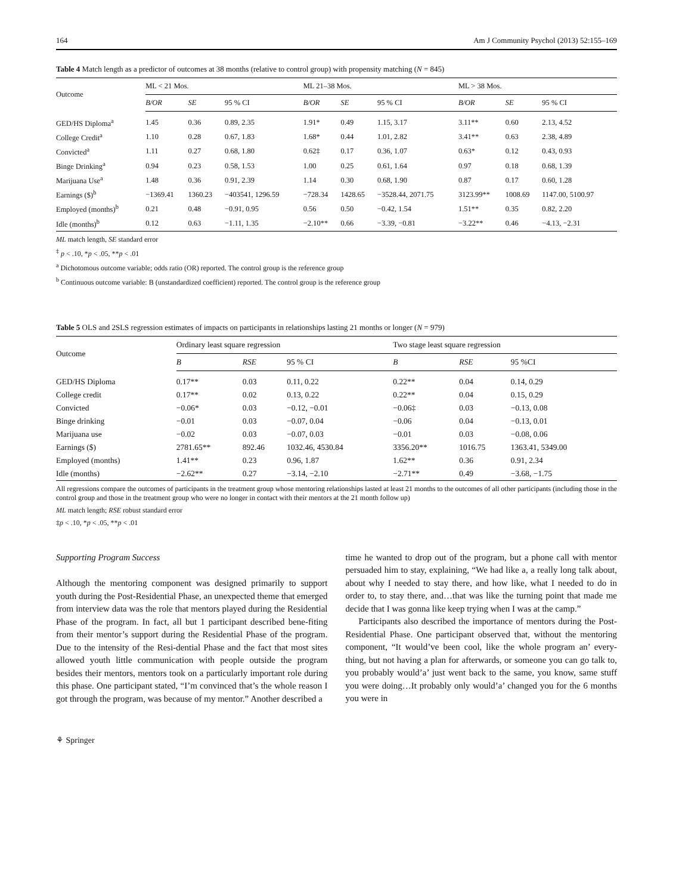164 Am J Community Psychol (2013) 52:155–169
Table 4 Match length as a predictor of outcomes at 38 months (relative to control group) with propensity matching (N = 845)
| Outcome | ML < 21 Mos. | | | ML 21–38 Mos. | | | ML > 38 Mos. | | |
| --- | --- | --- | --- | --- | --- | --- | --- | --- | --- |
| | B/OR | SE | 95 % CI | B/OR | SE | 95 % CI | B/OR | SE | 95 % CI |
| GED/HS Diploma<sup>a</sup> | 1.45 | 0.36 | 0.89, 2.35 | 1.91* | 0.49 | 1.15, 3.17 | 3.11** | 0.60 | 2.13, 4.52 |
| College Credit<sup>a</sup> | 1.10 | 0.28 | 0.67, 1.83 | 1.68* | 0.44 | 1.01, 2.82 | 3.41** | 0.63 | 2.38, 4.89 |
| Convicted<sup>a</sup> | 1.11 | 0.27 | 0.68, 1.80 | 0.62‡ | 0.17 | 0.36, 1.07 | 0.63* | 0.12 | 0.43, 0.93 |
| Binge Drinking<sup>a</sup> | 0.94 | 0.23 | 0.58, 1.53 | 1.00 | 0.25 | 0.61, 1.64 | 0.97 | 0.18 | 0.68, 1.39 |
| Marijuana Use<sup>a</sup> | 1.48 | 0.36 | 0.91, 2.39 | 1.14 | 0.30 | 0.68, 1.90 | 0.87 | 0.17 | 0.60, 1.28 |
| Earnings ($)<sup>b</sup> | −1369.41 | 1360.23 | −403541, 1296.59 | −728.34 | 1428.65 | −3528.44, 2071.75 | 3123.99** | 1008.69 | 1147.00, 5100.97 |
| Employed (months)<sup>b</sup> | 0.21 | 0.48 | −0.91, 0.95 | 0.56 | 0.50 | −0.42, 1.54 | 1.51** | 0.35 | 0.82, 2.20 |
| Idle (months)<sup>b</sup> | 0.12 | 0.63 | −1.11, 1.35 | −2.10** | 0.66 | −3.39, −0.81 | −3.22** | 0.46 | −4.13, −2.31 |
ML match length, SE standard error
<sup>‡</sup> p < .10, *p < .05, **p < .01
<sup>a</sup> Dichotomous outcome variable; odds ratio (OR) reported. The control group is the reference group
<sup>b</sup> Continuous outcome variable: B (unstandardized coefficient) reported. The control group is the reference group
Table 5 OLS and 2SLS regression estimates of impacts on participants in relationships lasting 21 months or longer (N = 979)
| Outcome | Ordinary least square regression | | | Two stage least square regression | | |
| --- | --- | --- | --- | --- | --- | --- |
| | B | RSE | 95 % CI | B | RSE | 95 %CI |
| GED/HS Diploma | 0.17** | 0.03 | 0.11, 0.22 | 0.22** | 0.04 | 0.14, 0.29 |
| College credit | 0.17** | 0.02 | 0.13, 0.22 | 0.22** | 0.04 | 0.15, 0.29 |
| Convicted | −0.06* | 0.03 | −0.12, −0.01 | −0.06‡ | 0.03 | −0.13, 0.08 |
| Binge drinking | −0.01 | 0.03 | −0.07, 0.04 | −0.06 | 0.04 | −0.13, 0.01 |
| Marijuana use | −0.02 | 0.03 | −0.07, 0.03 | −0.01 | 0.03 | −0.08, 0.06 |
| Earnings ($) | 2781.65** | 892.46 | 1032.46, 4530.84 | 3356.20** | 1016.75 | 1363.41, 5349.00 |
| Employed (months) | 1.41** | 0.23 | 0.96, 1.87 | 1.62** | 0.36 | 0.91, 2.34 |
| Idle (months) | −2.62** | 0.27 | −3.14, −2.10 | −2.71** | 0.49 | −3.68, −1.75 |
All regressions compare the outcomes of participants in the treatment group whose mentoring relationships lasted at least 21 months to the outcomes of all other participants (including those in the control group and those in the treatment group who were no longer in contact with their mentors at the 21 month follow up)
ML match length; RSE robust standard error
‡p < .10, *p < .05, **p < .01
Supporting Program Success
Although the mentoring component was designed primarily to support youth during the Post-Residential Phase, an unexpected theme that emerged from interview data was the role that mentors played during the Residential Phase of the program. In fact, all but 1 participant described bene-fiting from their mentor’s support during the Residential Phase of the program. Due to the intensity of the Resi-dential Phase and the fact that most sites allowed youth little communication with people outside the program besides their mentors, mentors took on a particularly important role during this phase. One participant stated, “I’m convinced that’s the whole reason I got through the program, was because of my mentor.” Another described a
time he wanted to drop out of the program, but a phone call with mentor persuaded him to stay, explaining, “We had like a, a really long talk about, about why I needed to stay there, and how like, what I needed to do in order to, to stay there, and…that was like the turning point that made me decide that I was gonna like keep trying when I was at the camp.”
Participants also described the importance of mentors during the Post-Residential Phase. One participant observed that, without the mentoring component, “It would’ve been cool, like the whole program an’ every-thing, but not having a plan for afterwards, or someone you can go talk to, you probably would’a’ just went back to the same, you know, same stuff you were doing…It probably only would’a’ changed you for the 6 months you were in
⚘ Springer